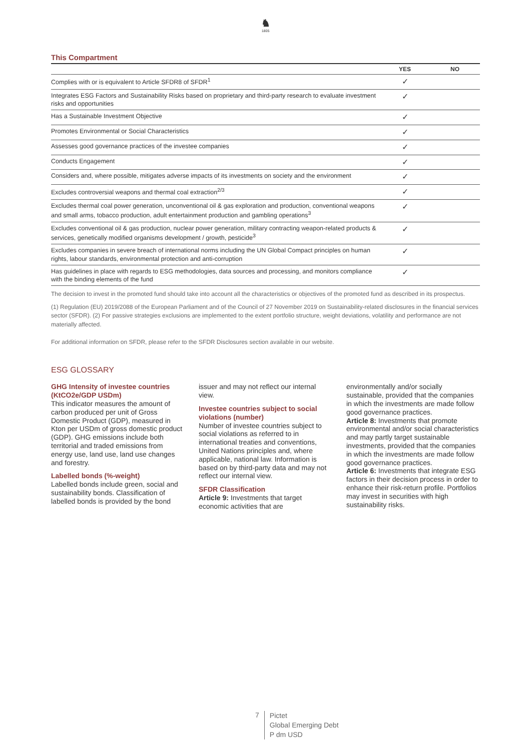♞
1805
This Compartment
| | YES | NO |
| --- | --- | --- |
| Complies with or is equivalent to Article SFDR8 of SFDR<sup>1</sup> | ✓ | |
| Integrates ESG Factors and Sustainability Risks based on proprietary and third-party research to evaluate investment risks and opportunities | ✓ | |
| Has a Sustainable Investment Objective | ✓ | |
| Promotes Environmental or Social Characteristics | ✓ | |
| Assesses good governance practices of the investee companies | ✓ | |
| Conducts Engagement | ✓ | |
| Considers and, where possible, mitigates adverse impacts of its investments on society and the environment | ✓ | |
| Excludes controversial weapons and thermal coal extraction<sup>2/3</sup> | ✓ | |
| Excludes thermal coal power generation, unconventional oil & gas exploration and production, conventional weapons and small arms, tobacco production, adult entertainment production and gambling operations<sup>3</sup> | ✓ | |
| Excludes conventional oil & gas production, nuclear power generation, military contracting weapon-related products & services, genetically modified organisms development / growth, pesticide<sup>3</sup> | ✓ | |
| Excludes companies in severe breach of international norms including the UN Global Compact principles on human rights, labour standards, environmental protection and anti-corruption | ✓ | |
| Has guidelines in place with regards to ESG methodologies, data sources and processing, and monitors compliance with the binding elements of the fund | ✓ | |
The decision to invest in the promoted fund should take into account all the characteristics or objectives of the promoted fund as described in its prospectus.
(1) Regulation (EU) 2019/2088 of the European Parliament and of the Council of 27 November 2019 on Sustainability-related disclosures in the financial services sector (SFDR). (2) For passive strategies exclusions are implemented to the extent portfolio structure, weight deviations, volatility and performance are not materially affected.
For additional information on SFDR, please refer to the SFDR Disclosures section available in our website.
ESG GLOSSARY
GHG Intensity of investee countries (KtCO2e/GDP USDm)
This indicator measures the amount of carbon produced per unit of Gross Domestic Product (GDP), measured in Kton per USDm of gross domestic product (GDP). GHG emissions include both territorial and traded emissions from energy use, land use, land use changes and forestry.
Labelled bonds (%-weight)
Labelled bonds include green, social and sustainability bonds. Classification of labelled bonds is provided by the bond issuer and may not reflect our internal view.
Investee countries subject to social violations (number)
Number of investee countries subject to social violations as referred to in international treaties and conventions, United Nations principles and, where applicable, national law. Information is based on by third-party data and may not reflect our internal view.
SFDR Classification
Article 9: Investments that target economic activities that are environmentally and/or socially sustainable, provided that the companies in which the investments are made follow good governance practices.
Article 8: Investments that promote environmental and/or social characteristics and may partly target sustainable investments, provided that the companies in which the investments are made follow good governance practices.
Article 6: Investments that integrate ESG factors in their decision process in order to enhance their risk-return profile. Portfolios may invest in securities with high sustainability risks.
7
Pictet
Global Emerging Debt
P dm USD